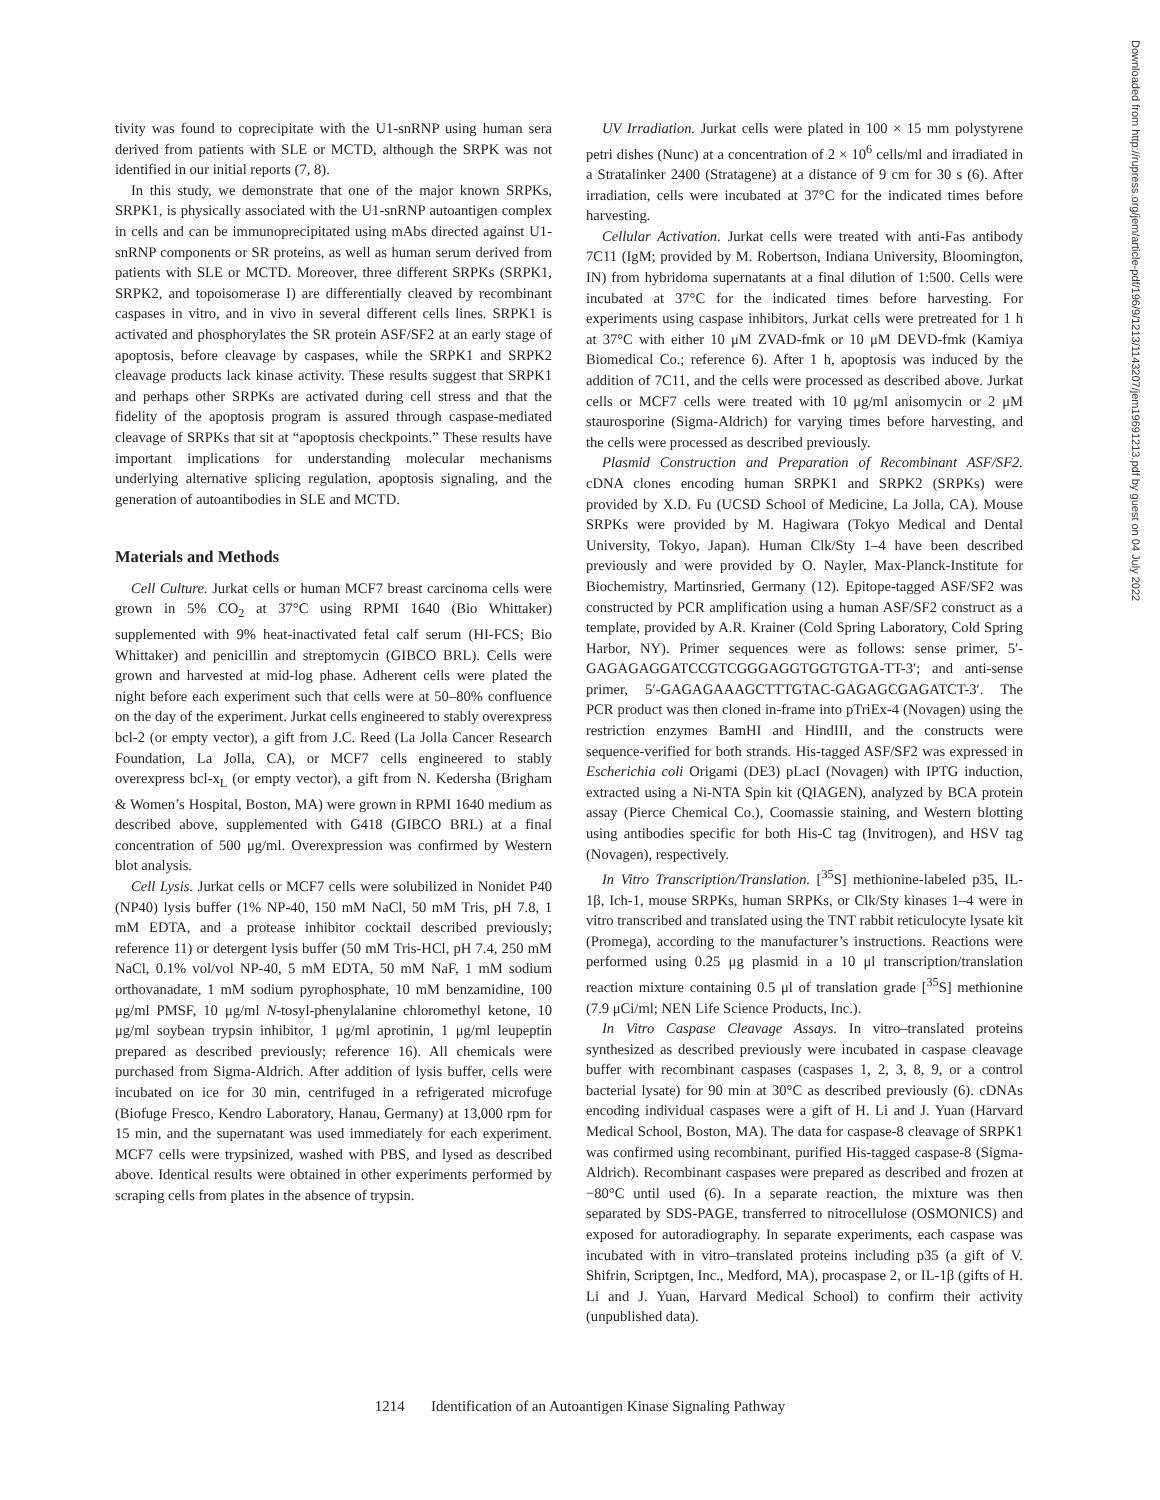tivity was found to coprecipitate with the U1-snRNP using human sera derived from patients with SLE or MCTD, although the SRPK was not identified in our initial reports (7, 8).
In this study, we demonstrate that one of the major known SRPKs, SRPK1, is physically associated with the U1-snRNP autoantigen complex in cells and can be immunoprecipitated using mAbs directed against U1-snRNP components or SR proteins, as well as human serum derived from patients with SLE or MCTD. Moreover, three different SRPKs (SRPK1, SRPK2, and topoisomerase I) are differentially cleaved by recombinant caspases in vitro, and in vivo in several different cells lines. SRPK1 is activated and phosphorylates the SR protein ASF/SF2 at an early stage of apoptosis, before cleavage by caspases, while the SRPK1 and SRPK2 cleavage products lack kinase activity. These results suggest that SRPK1 and perhaps other SRPKs are activated during cell stress and that the fidelity of the apoptosis program is assured through caspase-mediated cleavage of SRPKs that sit at “apoptosis checkpoints.” These results have important implications for understanding molecular mechanisms underlying alternative splicing regulation, apoptosis signaling, and the generation of autoantibodies in SLE and MCTD.
Materials and Methods
Cell Culture. Jurkat cells or human MCF7 breast carcinoma cells were grown in 5% CO<sub>2</sub> at 37°C using RPMI 1640 (Bio Whittaker) supplemented with 9% heat-inactivated fetal calf serum (HI-FCS; Bio Whittaker) and penicillin and streptomycin (GIBCO BRL). Cells were grown and harvested at mid-log phase. Adherent cells were plated the night before each experiment such that cells were at 50–80% confluence on the day of the experiment. Jurkat cells engineered to stably overexpress bcl-2 (or empty vector), a gift from J.C. Reed (La Jolla Cancer Research Foundation, La Jolla, CA), or MCF7 cells engineered to stably overexpress bcl-x<sub>L</sub> (or empty vector), a gift from N. Kedersha (Brigham & Women’s Hospital, Boston, MA) were grown in RPMI 1640 medium as described above, supplemented with G418 (GIBCO BRL) at a final concentration of 500 μg/ml. Overexpression was confirmed by Western blot analysis.
Cell Lysis. Jurkat cells or MCF7 cells were solubilized in Nonidet P40 (NP40) lysis buffer (1% NP-40, 150 mM NaCl, 50 mM Tris, pH 7.8, 1 mM EDTA, and a protease inhibitor cocktail described previously; reference 11) or detergent lysis buffer (50 mM Tris-HCl, pH 7.4, 250 mM NaCl, 0.1% vol/vol NP-40, 5 mM EDTA, 50 mM NaF, 1 mM sodium orthovanadate, 1 mM sodium pyrophosphate, 10 mM benzamidine, 100 μg/ml PMSF, 10 μg/ml N-tosyl-phenylalanine chloromethyl ketone, 10 μg/ml soybean trypsin inhibitor, 1 μg/ml aprotinin, 1 μg/ml leupeptin prepared as described previously; reference 16). All chemicals were purchased from Sigma-Aldrich. After addition of lysis buffer, cells were incubated on ice for 30 min, centrifuged in a refrigerated microfuge (Biofuge Fresco, Kendro Laboratory, Hanau, Germany) at 13,000 rpm for 15 min, and the supernatant was used immediately for each experiment. MCF7 cells were trypsinized, washed with PBS, and lysed as described above. Identical results were obtained in other experiments performed by scraping cells from plates in the absence of trypsin.
UV Irradiation. Jurkat cells were plated in 100 × 15 mm polystyrene petri dishes (Nunc) at a concentration of 2 × 10<sup>6</sup> cells/ml and irradiated in a Stratalinker 2400 (Stratagene) at a distance of 9 cm for 30 s (6). After irradiation, cells were incubated at 37°C for the indicated times before harvesting.
Cellular Activation. Jurkat cells were treated with anti-Fas antibody 7C11 (IgM; provided by M. Robertson, Indiana University, Bloomington, IN) from hybridoma supernatants at a final dilution of 1:500. Cells were incubated at 37°C for the indicated times before harvesting. For experiments using caspase inhibitors, Jurkat cells were pretreated for 1 h at 37°C with either 10 μM ZVAD-fmk or 10 μM DEVD-fmk (Kamiya Biomedical Co.; reference 6). After 1 h, apoptosis was induced by the addition of 7C11, and the cells were processed as described above. Jurkat cells or MCF7 cells were treated with 10 μg/ml anisomycin or 2 μM staurosporine (Sigma-Aldrich) for varying times before harvesting, and the cells were processed as described previously.
Plasmid Construction and Preparation of Recombinant ASF/SF2. cDNA clones encoding human SRPK1 and SRPK2 (SRPKs) were provided by X.D. Fu (UCSD School of Medicine, La Jolla, CA). Mouse SRPKs were provided by M. Hagiwara (Tokyo Medical and Dental University, Tokyo, Japan). Human Clk/Sty 1–4 have been described previously and were provided by O. Nayler, Max-Planck-Institute for Biochemistry, Martinsried, Germany (12). Epitope-tagged ASF/SF2 was constructed by PCR amplification using a human ASF/SF2 construct as a template, provided by A.R. Krainer (Cold Spring Laboratory, Cold Spring Harbor, NY). Primer sequences were as follows: sense primer, 5′-GAGAGAGGATCCGTCGGGAGGTGGTGTGA-TT-3′; and anti-sense primer, 5′-GAGAGAAAGCTTTGTAC-GAGAGCGAGATCT-3′. The PCR product was then cloned in-frame into pTriEx-4 (Novagen) using the restriction enzymes BamHI and HindIII, and the constructs were sequence-verified for both strands. His-tagged ASF/SF2 was expressed in Escherichia coli Origami (DE3) pLacI (Novagen) with IPTG induction, extracted using a Ni-NTA Spin kit (QIAGEN), analyzed by BCA protein assay (Pierce Chemical Co.), Coomassie staining, and Western blotting using antibodies specific for both His-C tag (Invitrogen), and HSV tag (Novagen), respectively.
In Vitro Transcription/Translation. [<sup>35</sup>S] methionine-labeled p35, IL-1β, Ich-1, mouse SRPKs, human SRPKs, or Clk/Sty kinases 1–4 were in vitro transcribed and translated using the TNT rabbit reticulocyte lysate kit (Promega), according to the manufacturer’s instructions. Reactions were performed using 0.25 μg plasmid in a 10 μl transcription/translation reaction mixture containing 0.5 μl of translation grade [<sup>35</sup>S] methionine (7.9 μCi/ml; NEN Life Science Products, Inc.).
In Vitro Caspase Cleavage Assays. In vitro–translated proteins synthesized as described previously were incubated in caspase cleavage buffer with recombinant caspases (caspases 1, 2, 3, 8, 9, or a control bacterial lysate) for 90 min at 30°C as described previously (6). cDNAs encoding individual caspases were a gift of H. Li and J. Yuan (Harvard Medical School, Boston, MA). The data for caspase-8 cleavage of SRPK1 was confirmed using recombinant, purified His-tagged caspase-8 (Sigma-Aldrich). Recombinant caspases were prepared as described and frozen at −80°C until used (6). In a separate reaction, the mixture was then separated by SDS-PAGE, transferred to nitrocellulose (OSMONICS) and exposed for autoradiography. In separate experiments, each caspase was incubated with in vitro–translated proteins including p35 (a gift of V. Shifrin, Scriptgen, Inc., Medford, MA), procaspase 2, or IL-1β (gifts of H. Li and J. Yuan, Harvard Medical School) to confirm their activity (unpublished data).
Downloaded from http://rupress.org/jem/article-pdf/196/9/1213/1143207/jem19691213.pdf by guest on 04 July 2022
1214 Identification of an Autoantigen Kinase Signaling Pathway